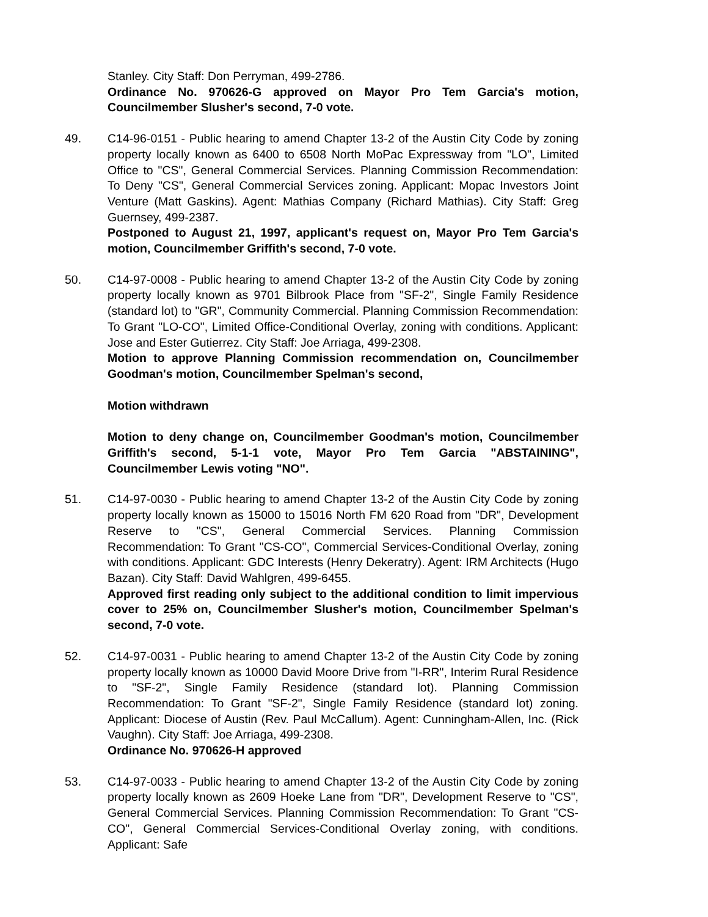Stanley. City Staff: Don Perryman, 499-2786.
Ordinance No. 970626-G approved on Mayor Pro Tem Garcia's motion, Councilmember Slusher's second, 7-0 vote.
49. C14-96-0151 - Public hearing to amend Chapter 13-2 of the Austin City Code by zoning property locally known as 6400 to 6508 North MoPac Expressway from "LO", Limited Office to "CS", General Commercial Services. Planning Commission Recommendation: To Deny "CS", General Commercial Services zoning. Applicant: Mopac Investors Joint Venture (Matt Gaskins). Agent: Mathias Company (Richard Mathias). City Staff: Greg Guernsey, 499-2387.
Postponed to August 21, 1997, applicant's request on, Mayor Pro Tem Garcia's motion, Councilmember Griffith's second, 7-0 vote.
50. C14-97-0008 - Public hearing to amend Chapter 13-2 of the Austin City Code by zoning property locally known as 9701 Bilbrook Place from "SF-2", Single Family Residence (standard lot) to "GR", Community Commercial. Planning Commission Recommendation: To Grant "LO-CO", Limited Office-Conditional Overlay, zoning with conditions. Applicant: Jose and Ester Gutierrez. City Staff: Joe Arriaga, 499-2308.
Motion to approve Planning Commission recommendation on, Councilmember Goodman's motion, Councilmember Spelman's second,
Motion withdrawn
Motion to deny change on, Councilmember Goodman's motion, Councilmember Griffith's second, 5-1-1 vote, Mayor Pro Tem Garcia "ABSTAINING", Councilmember Lewis voting "NO".
51. C14-97-0030 - Public hearing to amend Chapter 13-2 of the Austin City Code by zoning property locally known as 15000 to 15016 North FM 620 Road from "DR", Development Reserve to "CS", General Commercial Services. Planning Commission Recommendation: To Grant "CS-CO", Commercial Services-Conditional Overlay, zoning with conditions. Applicant: GDC Interests (Henry Dekeratry). Agent: IRM Architects (Hugo Bazan). City Staff: David Wahlgren, 499-6455.
Approved first reading only subject to the additional condition to limit impervious cover to 25% on, Councilmember Slusher's motion, Councilmember Spelman's second, 7-0 vote.
52. C14-97-0031 - Public hearing to amend Chapter 13-2 of the Austin City Code by zoning property locally known as 10000 David Moore Drive from "I-RR", Interim Rural Residence to "SF-2", Single Family Residence (standard lot). Planning Commission Recommendation: To Grant "SF-2", Single Family Residence (standard lot) zoning. Applicant: Diocese of Austin (Rev. Paul McCallum). Agent: Cunningham-Allen, Inc. (Rick Vaughn). City Staff: Joe Arriaga, 499-2308.
Ordinance No. 970626-H approved
53. C14-97-0033 - Public hearing to amend Chapter 13-2 of the Austin City Code by zoning property locally known as 2609 Hoeke Lane from "DR", Development Reserve to "CS", General Commercial Services. Planning Commission Recommendation: To Grant "CS-CO", General Commercial Services-Conditional Overlay zoning, with conditions. Applicant: Safe